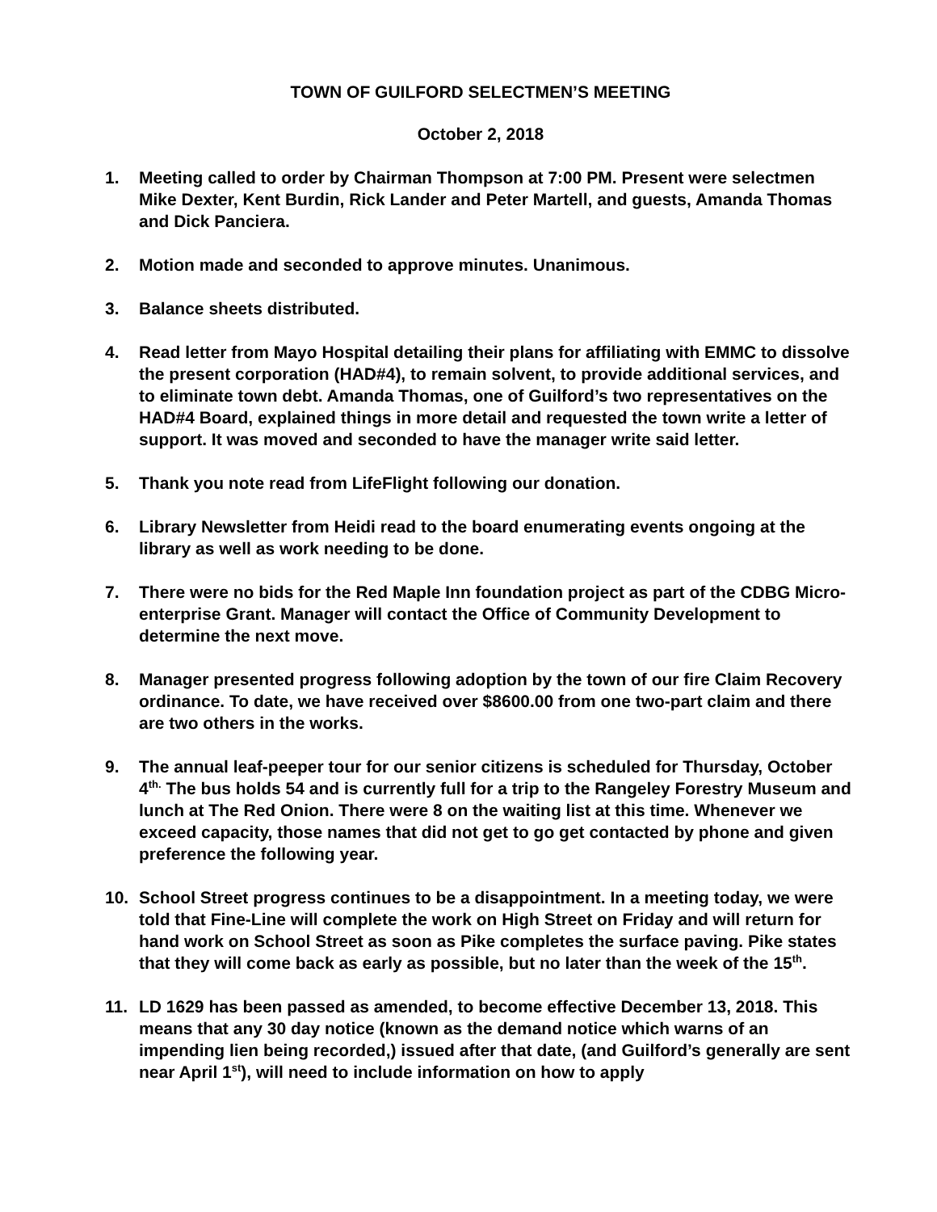TOWN OF GUILFORD SELECTMEN’S MEETING
October 2, 2018
1. Meeting called to order by Chairman Thompson at 7:00 PM. Present were selectmen Mike Dexter, Kent Burdin, Rick Lander and Peter Martell, and guests, Amanda Thomas and Dick Panciera.
2. Motion made and seconded to approve minutes. Unanimous.
3. Balance sheets distributed.
4. Read letter from Mayo Hospital detailing their plans for affiliating with EMMC to dissolve the present corporation (HAD#4), to remain solvent, to provide additional services, and to eliminate town debt. Amanda Thomas, one of Guilford’s two representatives on the HAD#4 Board, explained things in more detail and requested the town write a letter of support. It was moved and seconded to have the manager write said letter.
5. Thank you note read from LifeFlight following our donation.
6. Library Newsletter from Heidi read to the board enumerating events ongoing at the library as well as work needing to be done.
7. There were no bids for the Red Maple Inn foundation project as part of the CDBG Micro-enterprise Grant. Manager will contact the Office of Community Development to determine the next move.
8. Manager presented progress following adoption by the town of our fire Claim Recovery ordinance. To date, we have received over $8600.00 from one two-part claim and there are two others in the works.
9. The annual leaf-peeper tour for our senior citizens is scheduled for Thursday, October 4<sup>th.</sup> The bus holds 54 and is currently full for a trip to the Rangeley Forestry Museum and lunch at The Red Onion. There were 8 on the waiting list at this time. Whenever we exceed capacity, those names that did not get to go get contacted by phone and given preference the following year.
10. School Street progress continues to be a disappointment. In a meeting today, we were told that Fine-Line will complete the work on High Street on Friday and will return for hand work on School Street as soon as Pike completes the surface paving. Pike states that they will come back as early as possible, but no later than the week of the 15<sup>th</sup>.
11. LD 1629 has been passed as amended, to become effective December 13, 2018. This means that any 30 day notice (known as the demand notice which warns of an impending lien being recorded,) issued after that date, (and Guilford’s generally are sent near April 1<sup>st</sup>), will need to include information on how to apply